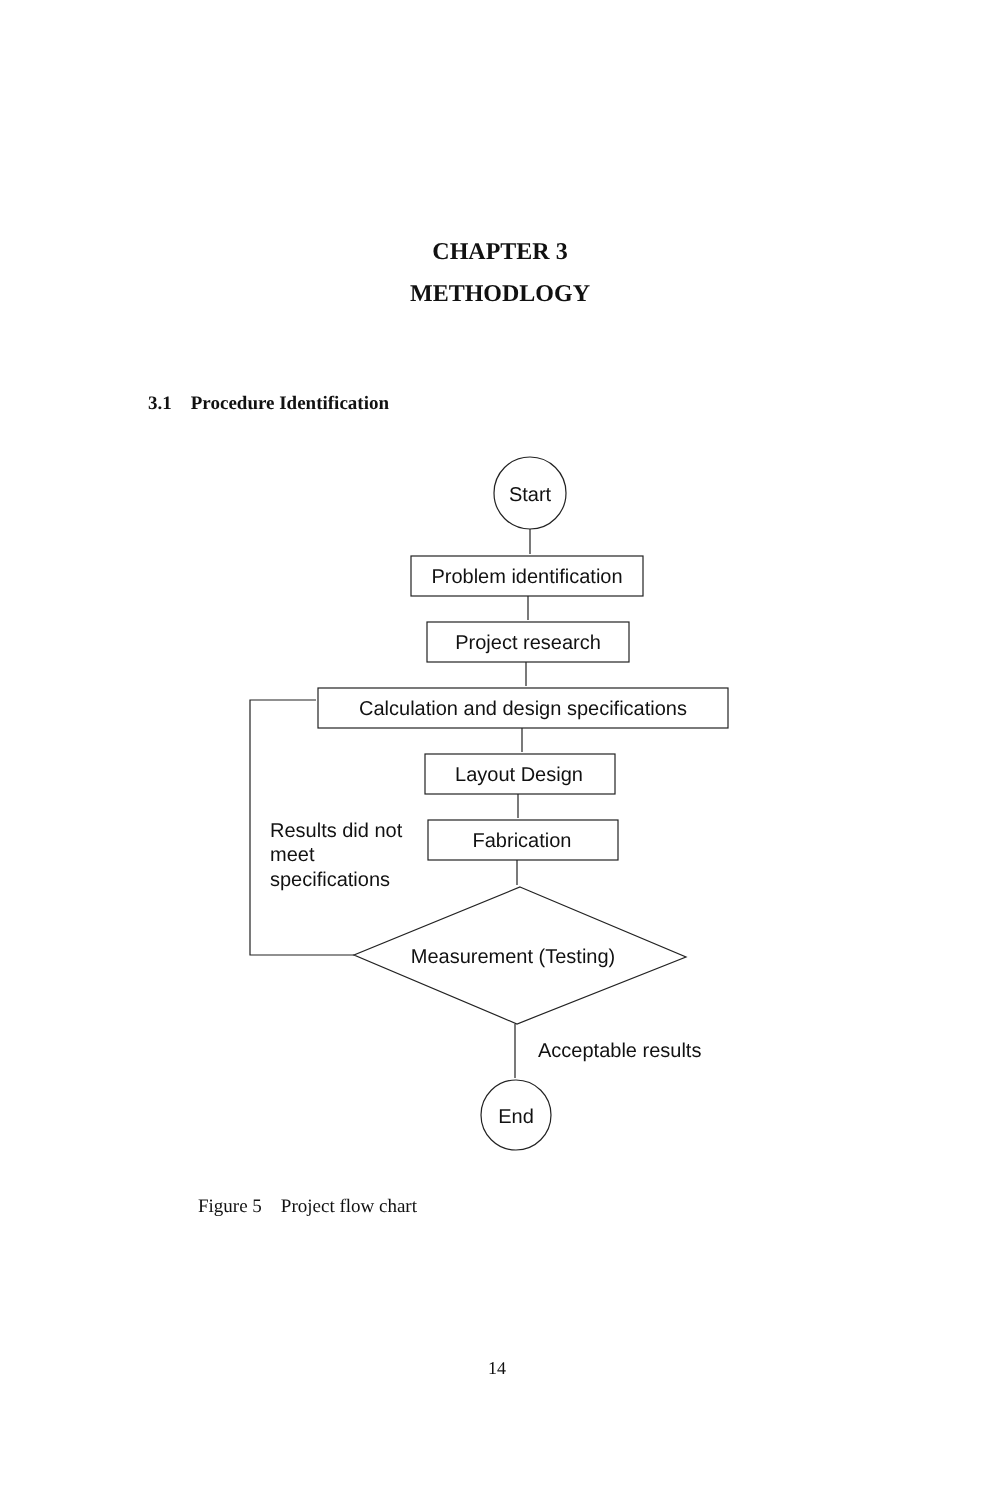CHAPTER 3
METHODLOGY
3.1 Procedure Identification
Start
Problem identification
Project research
Calculation and design specifications
Layout Design
Fabrication
Results did not
meet
specifications
Measurement (Testing)
Acceptable results
End
Figure 5 Project flow chart
14